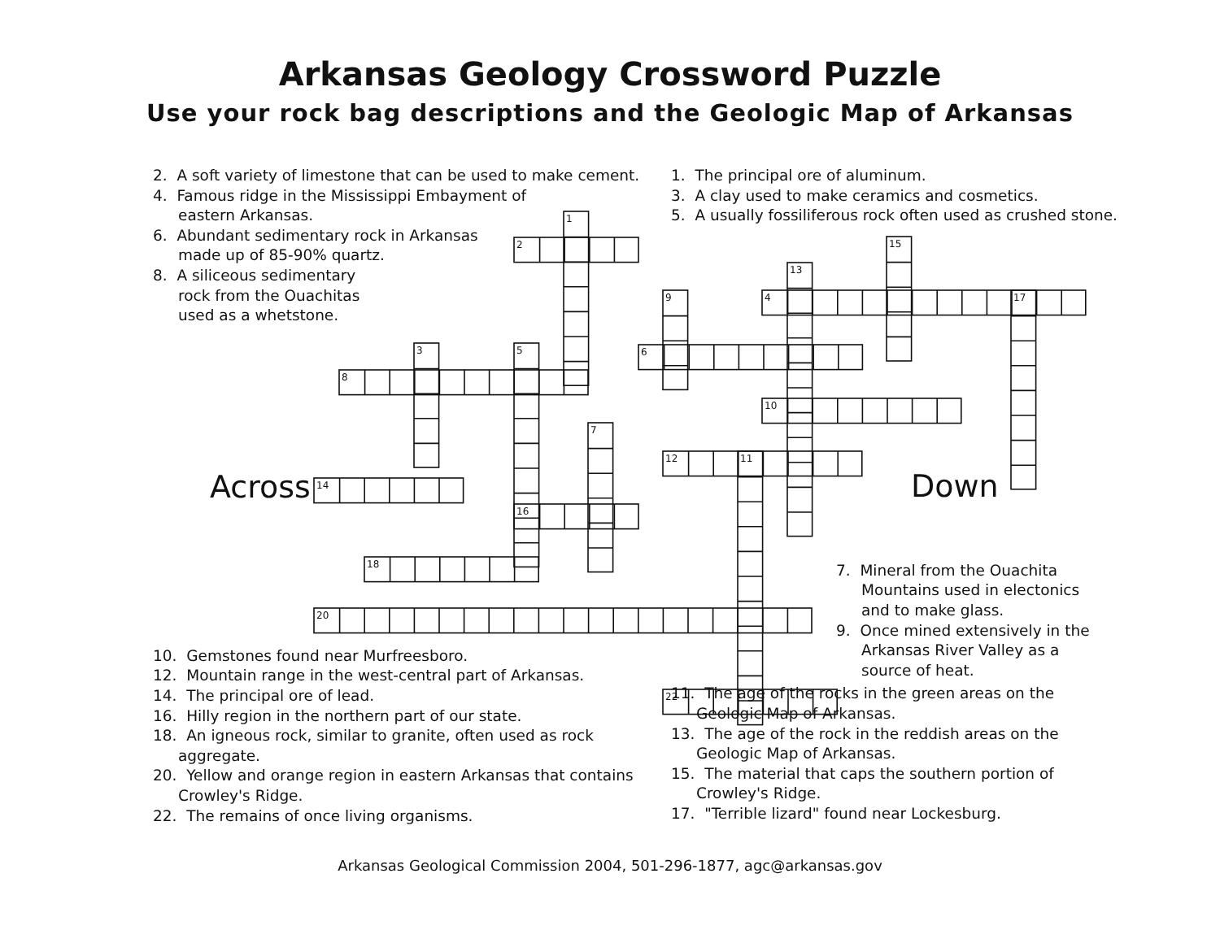1
2
3
4
5
6
7
8
9
10
11
12
13
14
15
16
17
18
20
22
Arkansas Geology Crossword Puzzle
Use your rock bag descriptions and the Geologic Map of Arkansas
2. A soft variety of limestone that can be used to make cement.
4. Famous ridge in the Mississippi Embayment of eastern Arkansas.
6. Abundant sedimentary rock in Arkansas made up of 85-90% quartz.
8. A siliceous sedimentary rock from the Ouachitas used as a whetstone.
Across
10. Gemstones found near Murfreesboro.
12. Mountain range in the west-central part of Arkansas.
14. The principal ore of lead.
16. Hilly region in the northern part of our state.
18. An igneous rock, similar to granite, often used as rock aggregate.
20. Yellow and orange region in eastern Arkansas that contains Crowley's Ridge.
22. The remains of once living organisms.
1. The principal ore of aluminum.
3. A clay used to make ceramics and cosmetics.
5. A usually fossiliferous rock often used as crushed stone.
Down
7. Mineral from the Ouachita Mountains used in electonics and to make glass.
9. Once mined extensively in the Arkansas River Valley as a source of heat.
11. The age of the rocks in the green areas on the Geologic Map of Arkansas.
13. The age of the rock in the reddish areas on the Geologic Map of Arkansas.
15. The material that caps the southern portion of Crowley's Ridge.
17. "Terrible lizard" found near Lockesburg.
Arkansas Geological Commission 2004, 501-296-1877, agc@arkansas.gov